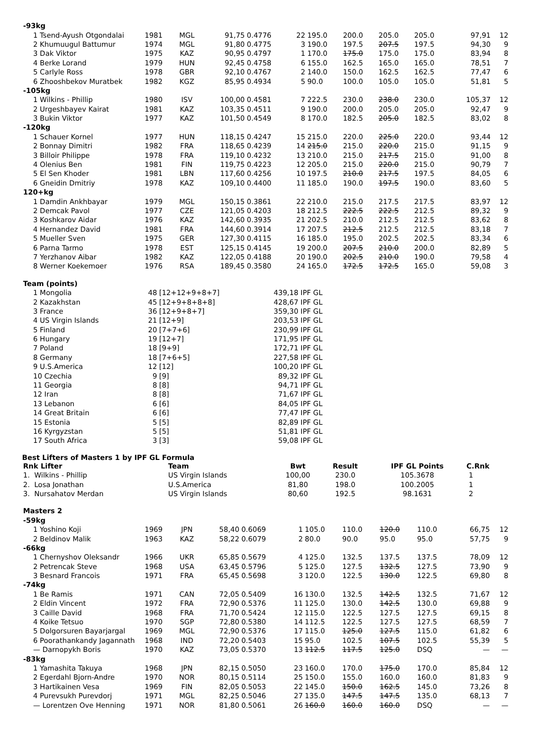| -93kg | | | | | | | | | | | |
| 1 Tsend-Ayush Otgondalai | 1981 | MGL | 91,75 | 0.4776 | 22 | 195.0 | 200.0 | 205.0 | 205.0 | 97,91 | 12 |
| 2 Khumuugul Battumur | 1974 | MGL | 91,80 | 0.4775 | 3 | 190.0 | 197.5 | 207.5 | 197.5 | 94,30 | 9 |
| 3 Dak Viktor | 1975 | KAZ | 90,95 | 0.4797 | 1 | 170.0 | 175.0 | 175.0 | 175.0 | 83,94 | 8 |
| 4 Berke Lorand | 1979 | HUN | 92,45 | 0.4758 | 6 | 155.0 | 162.5 | 165.0 | 165.0 | 78,51 | 7 |
| 5 Carlyle Ross | 1978 | GBR | 92,10 | 0.4767 | 2 | 140.0 | 150.0 | 162.5 | 162.5 | 77,47 | 6 |
| 6 Zhooshbekov Muratbek | 1982 | KGZ | 85,95 | 0.4934 | 5 | 90.0 | 100.0 | 105.0 | 105.0 | 51,81 | 5 |
| -105kg | | | | | | | | | | | |
| 1 Wilkins - Phillip | 1980 | ISV | 100,00 | 0.4581 | 7 | 222.5 | 230.0 | 238.0 | 230.0 | 105,37 | 12 |
| 2 Urgeshbayev Kairat | 1981 | KAZ | 103,35 | 0.4511 | 9 | 190.0 | 200.0 | 205.0 | 205.0 | 92,47 | 9 |
| 3 Bukin Viktor | 1977 | KAZ | 101,50 | 0.4549 | 8 | 170.0 | 182.5 | 205.0 | 182.5 | 83,02 | 8 |
| -120kg | | | | | | | | | | | |
| 1 Schauer Kornel | 1977 | HUN | 118,15 | 0.4247 | 15 | 215.0 | 220.0 | 225.0 | 220.0 | 93,44 | 12 |
| 2 Bonnay Dimitri | 1982 | FRA | 118,65 | 0.4239 | 14 | 215.0 | 215.0 | 220.0 | 215.0 | 91,15 | 9 |
| 3 Billoir Philippe | 1978 | FRA | 119,10 | 0.4232 | 13 | 210.0 | 215.0 | 217.5 | 215.0 | 91,00 | 8 |
| 4 Olenius Ben | 1981 | FIN | 119,75 | 0.4223 | 12 | 205.0 | 215.0 | 220.0 | 215.0 | 90,79 | 7 |
| 5 El Sen Khoder | 1981 | LBN | 117,60 | 0.4256 | 10 | 197.5 | 210.0 | 217.5 | 197.5 | 84,05 | 6 |
| 6 Gneidin Dmitriy | 1978 | KAZ | 109,10 | 0.4400 | 11 | 185.0 | 190.0 | 197.5 | 190.0 | 83,60 | 5 |
| 120+kg | | | | | | | | | | | |
| 1 Damdin Ankhbayar | 1979 | MGL | 150,15 | 0.3861 | 22 | 210.0 | 215.0 | 217.5 | 217.5 | 83,97 | 12 |
| 2 Demcak Pavol | 1977 | CZE | 121,05 | 0.4203 | 18 | 212.5 | 222.5 | 222.5 | 212.5 | 89,32 | 9 |
| 3 Koshkarov Aidar | 1976 | KAZ | 142,60 | 0.3935 | 21 | 202.5 | 210.0 | 212.5 | 212.5 | 83,62 | 8 |
| 4 Hernandez David | 1981 | FRA | 144,60 | 0.3914 | 17 | 207.5 | 212.5 | 212.5 | 212.5 | 83,18 | 7 |
| 5 Mueller Sven | 1975 | GER | 127,30 | 0.4115 | 16 | 185.0 | 195.0 | 202.5 | 202.5 | 83,34 | 6 |
| 6 Parna Tarmo | 1978 | EST | 125,15 | 0.4145 | 19 | 200.0 | 207.5 | 210.0 | 200.0 | 82,89 | 5 |
| 7 Yerzhanov Aibar | 1982 | KAZ | 122,05 | 0.4188 | 20 | 190.0 | 202.5 | 210.0 | 190.0 | 79,58 | 4 |
| 8 Werner Koekemoer | 1976 | RSA | 189,45 | 0.3580 | 24 | 165.0 | 172.5 | 172.5 | 165.0 | 59,08 | 3 |
| Team (points) | | | |
| 1 Mongolia | 48 | [12+12+9+8+7] | 439,18 IPF GL |
| 2 Kazakhstan | 45 | [12+9+8+8+8] | 428,67 IPF GL |
| 3 France | 36 | [12+9+8+7] | 359,30 IPF GL |
| 4 US Virgin Islands | 21 | [12+9] | 203,53 IPF GL |
| 5 Finland | 20 | [7+7+6] | 230,99 IPF GL |
| 6 Hungary | 19 | [12+7] | 171,95 IPF GL |
| 7 Poland | 18 | [9+9] | 172,71 IPF GL |
| 8 Germany | 18 | [7+6+5] | 227,58 IPF GL |
| 9 U.S.America | 12 | [12] | 100,20 IPF GL |
| 10 Czechia | 9 | [9] | 89,32 IPF GL |
| 11 Georgia | 8 | [8] | 94,71 IPF GL |
| 12 Iran | 8 | [8] | 71,67 IPF GL |
| 13 Lebanon | 6 | [6] | 84,05 IPF GL |
| 14 Great Britain | 6 | [6] | 77,47 IPF GL |
| 15 Estonia | 5 | [5] | 82,89 IPF GL |
| 16 Kyrgyzstan | 5 | [5] | 51,81 IPF GL |
| 17 South Africa | 3 | [3] | 59,08 IPF GL |
Best Lifters of Masters 1 by IPF GL Formula
| Rnk Lifter | Team | Bwt | Result | IPF GL Points | C.Rnk |
| --- | --- | --- | --- | --- | --- |
| 1. Wilkins - Phillip | US Virgin Islands | 100,00 | 230.0 | 105.3678 | 1 |
| 2. Losa Jonathan | U.S.America | 81,80 | 198.0 | 100.2005 | 1 |
| 3. Nursahatov Merdan | US Virgin Islands | 80,60 | 192.5 | 98.1631 | 2 |
| Masters 2 | | | | | | | | | | | |
| -59kg | | | | | | | | | | | |
| 1 Yoshino Koji | 1969 | JPN | 58,40 | 0.6069 | 1 | 105.0 | 110.0 | 120.0 | 110.0 | 66,75 | 12 |
| 2 Beldinov Malik | 1963 | KAZ | 58,22 | 0.6079 | 2 | 80.0 | 90.0 | 95.0 | 95.0 | 57,75 | 9 |
| -66kg | | | | | | | | | | | |
| 1 Chernyshov Oleksandr | 1966 | UKR | 65,85 | 0.5679 | 4 | 125.0 | 132.5 | 137.5 | 137.5 | 78,09 | 12 |
| 2 Petrencak Steve | 1968 | USA | 63,45 | 0.5796 | 5 | 125.0 | 127.5 | 132.5 | 127.5 | 73,90 | 9 |
| 3 Besnard Francois | 1971 | FRA | 65,45 | 0.5698 | 3 | 120.0 | 122.5 | 130.0 | 122.5 | 69,80 | 8 |
| -74kg | | | | | | | | | | | |
| 1 Be Ramis | 1971 | CAN | 72,05 | 0.5409 | 16 | 130.0 | 132.5 | 142.5 | 132.5 | 71,67 | 12 |
| 2 Eldin Vincent | 1972 | FRA | 72,90 | 0.5376 | 11 | 125.0 | 130.0 | 142.5 | 130.0 | 69,88 | 9 |
| 3 Caille David | 1968 | FRA | 71,70 | 0.5424 | 12 | 115.0 | 122.5 | 127.5 | 127.5 | 69,15 | 8 |
| 4 Koike Tetsuo | 1970 | SGP | 72,80 | 0.5380 | 14 | 112.5 | 122.5 | 127.5 | 127.5 | 68,59 | 7 |
| 5 Dolgorsuren Bayarjargal | 1969 | MGL | 72,90 | 0.5376 | 17 | 115.0 | 125.0 | 127.5 | 115.0 | 61,82 | 6 |
| 6 Poorathankandy Jagannath | 1968 | IND | 72,20 | 0.5403 | 15 | 95.0 | 102.5 | 107.5 | 102.5 | 55,39 | 5 |
| — Darnopykh Boris | 1970 | KAZ | 73,05 | 0.5370 | 13 | 112.5 | 117.5 | 125.0 | DSQ | — | — |
| -83kg | | | | | | | | | | | |
| 1 Yamashita Takuya | 1968 | JPN | 82,15 | 0.5050 | 23 | 160.0 | 170.0 | 175.0 | 170.0 | 85,84 | 12 |
| 2 Egerdahl Bjorn-Andre | 1970 | NOR | 80,15 | 0.5114 | 25 | 150.0 | 155.0 | 160.0 | 160.0 | 81,83 | 9 |
| 3 Hartikainen Vesa | 1969 | FIN | 82,05 | 0.5053 | 22 | 145.0 | 150.0 | 162.5 | 145.0 | 73,26 | 8 |
| 4 Purevsukh Purevdorj | 1971 | MGL | 82,25 | 0.5046 | 27 | 135.0 | 147.5 | 147.5 | 135.0 | 68,13 | 7 |
| — Lorentzen Ove Henning | 1971 | NOR | 81,80 | 0.5061 | 26 | 160.0 | 160.0 | 160.0 | DSQ | — | — |